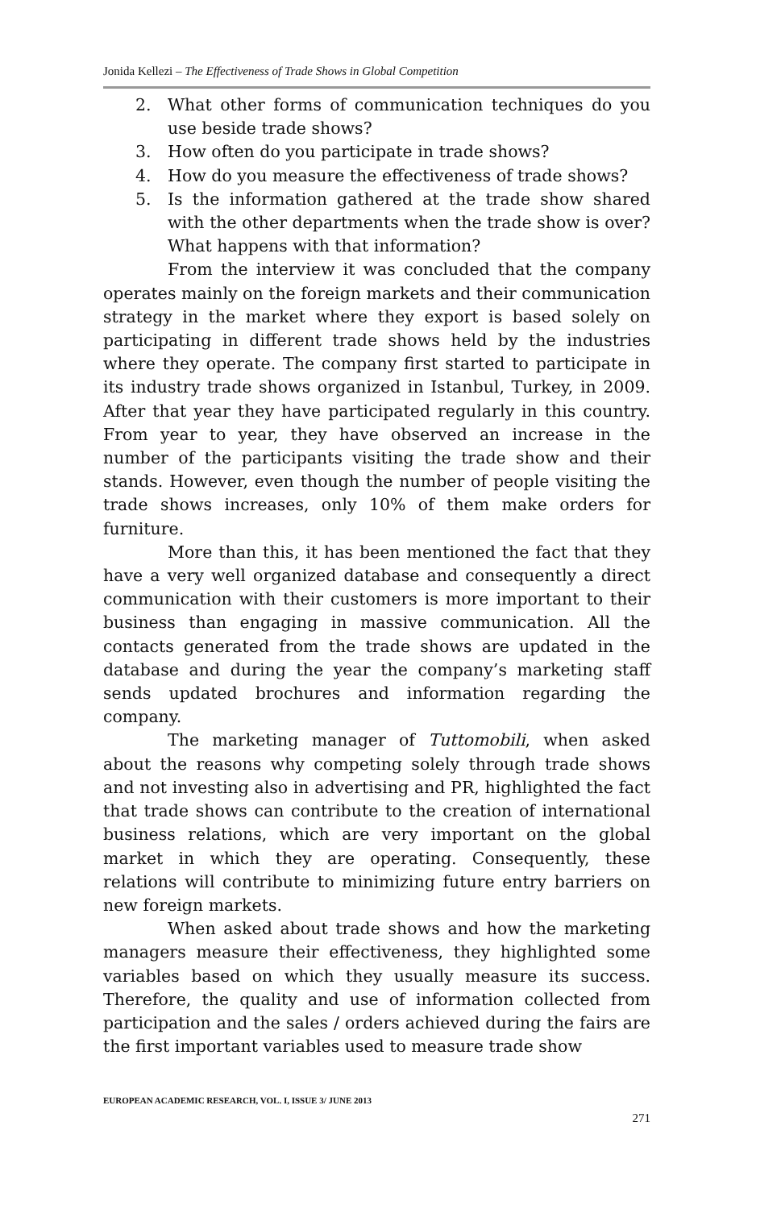Jonida Kellezi – The Effectiveness of Trade Shows in Global Competition
2. What other forms of communication techniques do you use beside trade shows?
3. How often do you participate in trade shows?
4. How do you measure the effectiveness of trade shows?
5. Is the information gathered at the trade show shared with the other departments when the trade show is over? What happens with that information?
From the interview it was concluded that the company operates mainly on the foreign markets and their communication strategy in the market where they export is based solely on participating in different trade shows held by the industries where they operate. The company first started to participate in its industry trade shows organized in Istanbul, Turkey, in 2009. After that year they have participated regularly in this country. From year to year, they have observed an increase in the number of the participants visiting the trade show and their stands. However, even though the number of people visiting the trade shows increases, only 10% of them make orders for furniture.
More than this, it has been mentioned the fact that they have a very well organized database and consequently a direct communication with their customers is more important to their business than engaging in massive communication. All the contacts generated from the trade shows are updated in the database and during the year the company’s marketing staff sends updated brochures and information regarding the company.
The marketing manager of Tuttomobili, when asked about the reasons why competing solely through trade shows and not investing also in advertising and PR, highlighted the fact that trade shows can contribute to the creation of international business relations, which are very important on the global market in which they are operating. Consequently, these relations will contribute to minimizing future entry barriers on new foreign markets.
When asked about trade shows and how the marketing managers measure their effectiveness, they highlighted some variables based on which they usually measure its success. Therefore, the quality and use of information collected from participation and the sales / orders achieved during the fairs are the first important variables used to measure trade show
EUROPEAN ACADEMIC RESEARCH, VOL. I, ISSUE 3/ JUNE 2013
271